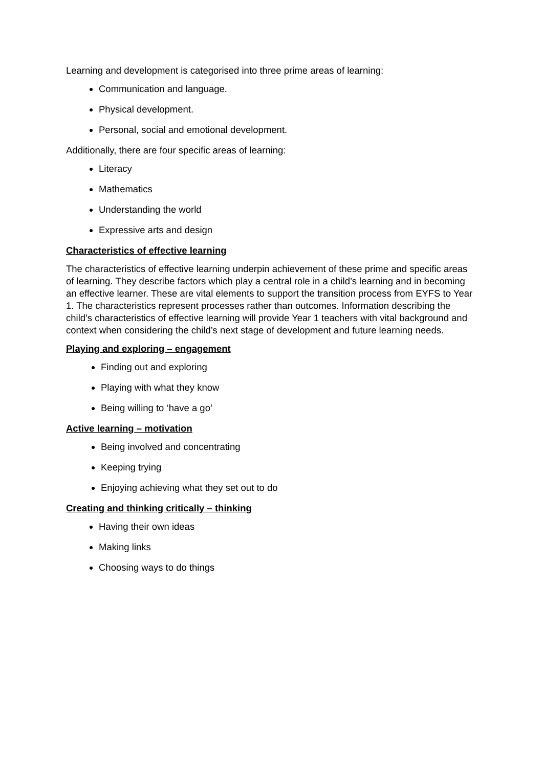Learning and development is categorised into three prime areas of learning:
Communication and language.
Physical development.
Personal, social and emotional development.
Additionally, there are four specific areas of learning:
Literacy
Mathematics
Understanding the world
Expressive arts and design
Characteristics of effective learning
The characteristics of effective learning underpin achievement of these prime and specific areas of learning. They describe factors which play a central role in a child’s learning and in becoming an effective learner. These are vital elements to support the transition process from EYFS to Year 1. The characteristics represent processes rather than outcomes. Information describing the child’s characteristics of effective learning will provide Year 1 teachers with vital background and context when considering the child’s next stage of development and future learning needs.
Playing and exploring – engagement
Finding out and exploring
Playing with what they know
Being willing to ‘have a go’
Active learning – motivation
Being involved and concentrating
Keeping trying
Enjoying achieving what they set out to do
Creating and thinking critically – thinking
Having their own ideas
Making links
Choosing ways to do things